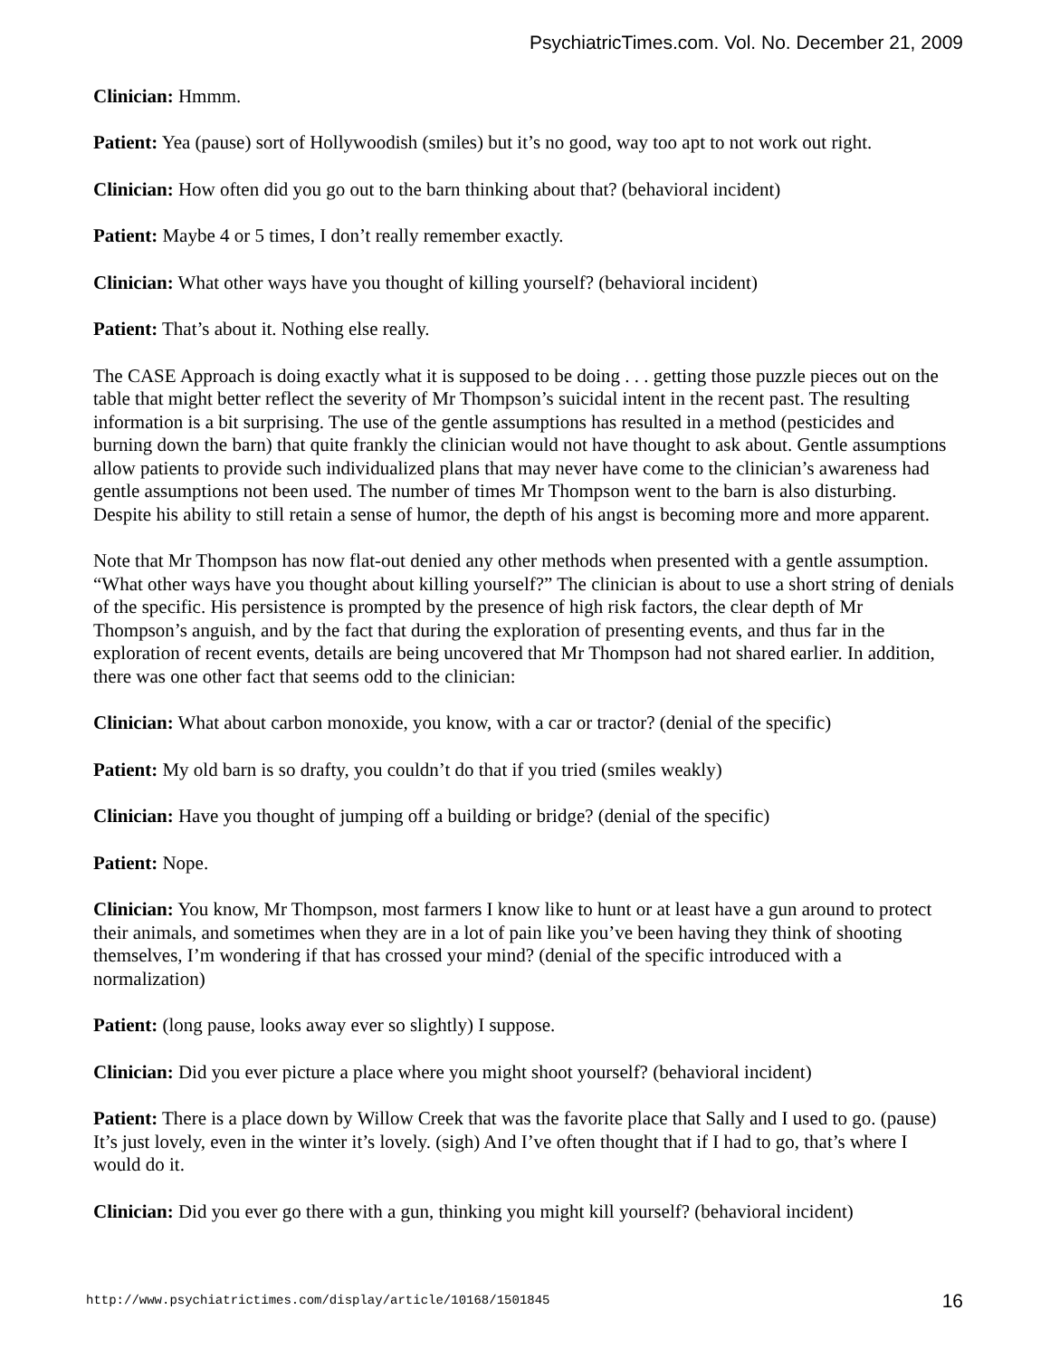PsychiatricTimes.com. Vol. No. December 21, 2009
Clinician: Hmmm.
Patient: Yea (pause) sort of Hollywoodish (smiles) but it’s no good, way too apt to not work out right.
Clinician: How often did you go out to the barn thinking about that? (behavioral incident)
Patient: Maybe 4 or 5 times, I don’t really remember exactly.
Clinician: What other ways have you thought of killing yourself? (behavioral incident)
Patient: That’s about it. Nothing else really.
The CASE Approach is doing exactly what it is supposed to be doing . . . getting those puzzle pieces out on the table that might better reflect the severity of Mr Thompson’s suicidal intent in the recent past. The resulting information is a bit surprising. The use of the gentle assumptions has resulted in a method (pesticides and burning down the barn) that quite frankly the clinician would not have thought to ask about. Gentle assumptions allow patients to provide such individualized plans that may never have come to the clinician’s awareness had gentle assumptions not been used. The number of times Mr Thompson went to the barn is also disturbing. Despite his ability to still retain a sense of humor, the depth of his angst is becoming more and more apparent.
Note that Mr Thompson has now flat-out denied any other methods when presented with a gentle assumption. “What other ways have you thought about killing yourself?” The clinician is about to use a short string of denials of the specific. His persistence is prompted by the presence of high risk factors, the clear depth of Mr Thompson’s anguish, and by the fact that during the exploration of presenting events, and thus far in the exploration of recent events, details are being uncovered that Mr Thompson had not shared earlier. In addition, there was one other fact that seems odd to the clinician:
Clinician: What about carbon monoxide, you know, with a car or tractor? (denial of the specific)
Patient: My old barn is so drafty, you couldn’t do that if you tried (smiles weakly)
Clinician: Have you thought of jumping off a building or bridge? (denial of the specific)
Patient: Nope.
Clinician: You know, Mr Thompson, most farmers I know like to hunt or at least have a gun around to protect their animals, and sometimes when they are in a lot of pain like you’ve been having they think of shooting themselves, I’m wondering if that has crossed your mind? (denial of the specific introduced with a normalization)
Patient: (long pause, looks away ever so slightly) I suppose.
Clinician: Did you ever picture a place where you might shoot yourself? (behavioral incident)
Patient: There is a place down by Willow Creek that was the favorite place that Sally and I used to go. (pause) It’s just lovely, even in the winter it’s lovely. (sigh) And I’ve often thought that if I had to go, that’s where I would do it.
Clinician: Did you ever go there with a gun, thinking you might kill yourself? (behavioral incident)
http://www.psychiatrictimes.com/display/article/10168/1501845 16